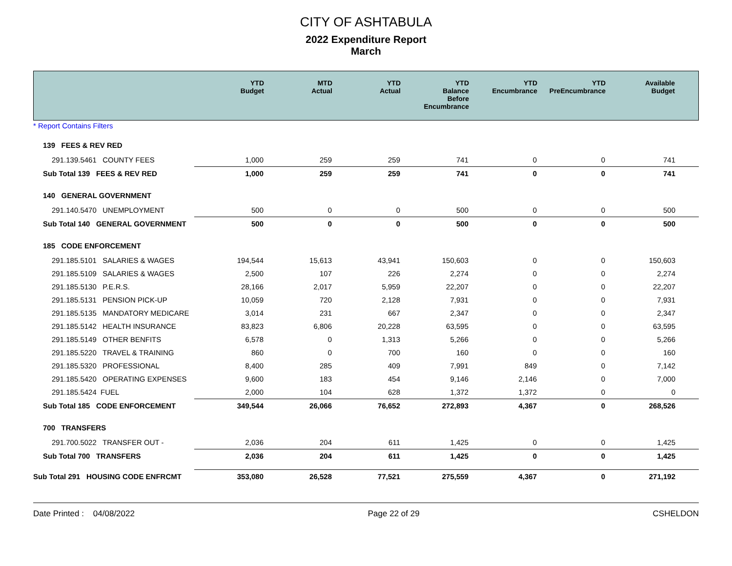CITY OF ASHTABULA
2022 Expenditure Report
March
| | YTD Budget | MTD Actual | YTD Actual | YTD Balance Before Encumbrance | YTD Encumbrance | YTD PreEncumbrance | Available Budget |
| --- | --- | --- | --- | --- | --- | --- | --- |
* Report Contains Filters
| 139 FEES & REV RED | | | | | | | |
| 291.139.5461 COUNTY FEES | 1,000 | 259 | 259 | 741 | 0 | 0 | 741 |
| Sub Total 139 FEES & REV RED | 1,000 | 259 | 259 | 741 | 0 | 0 | 741 |
| 140 GENERAL GOVERNMENT | | | | | | | |
| 291.140.5470 UNEMPLOYMENT | 500 | 0 | 0 | 500 | 0 | 0 | 500 |
| Sub Total 140 GENERAL GOVERNMENT | 500 | 0 | 0 | 500 | 0 | 0 | 500 |
| 185 CODE ENFORCEMENT | | | | | | | |
| 291.185.5101 SALARIES & WAGES | 194,544 | 15,613 | 43,941 | 150,603 | 0 | 0 | 150,603 |
| 291.185.5109 SALARIES & WAGES | 2,500 | 107 | 226 | 2,274 | 0 | 0 | 2,274 |
| 291.185.5130 P.E.R.S. | 28,166 | 2,017 | 5,959 | 22,207 | 0 | 0 | 22,207 |
| 291.185.5131 PENSION PICK-UP | 10,059 | 720 | 2,128 | 7,931 | 0 | 0 | 7,931 |
| 291.185.5135 MANDATORY MEDICARE | 3,014 | 231 | 667 | 2,347 | 0 | 0 | 2,347 |
| 291.185.5142 HEALTH INSURANCE | 83,823 | 6,806 | 20,228 | 63,595 | 0 | 0 | 63,595 |
| 291.185.5149 OTHER BENFITS | 6,578 | 0 | 1,313 | 5,266 | 0 | 0 | 5,266 |
| 291.185.5220 TRAVEL & TRAINING | 860 | 0 | 700 | 160 | 0 | 0 | 160 |
| 291.185.5320 PROFESSIONAL | 8,400 | 285 | 409 | 7,991 | 849 | 0 | 7,142 |
| 291.185.5420 OPERATING EXPENSES | 9,600 | 183 | 454 | 9,146 | 2,146 | 0 | 7,000 |
| 291.185.5424 FUEL | 2,000 | 104 | 628 | 1,372 | 1,372 | 0 | 0 |
| Sub Total 185 CODE ENFORCEMENT | 349,544 | 26,066 | 76,652 | 272,893 | 4,367 | 0 | 268,526 |
| 700 TRANSFERS | | | | | | | |
| 291.700.5022 TRANSFER OUT - | 2,036 | 204 | 611 | 1,425 | 0 | 0 | 1,425 |
| Sub Total 700 TRANSFERS | 2,036 | 204 | 611 | 1,425 | 0 | 0 | 1,425 |
| Sub Total 291 HOUSING CODE ENFRCMT | 353,080 | 26,528 | 77,521 | 275,559 | 4,367 | 0 | 271,192 |
Date Printed : 04/08/2022 Page 22 of 29 CSHELDON